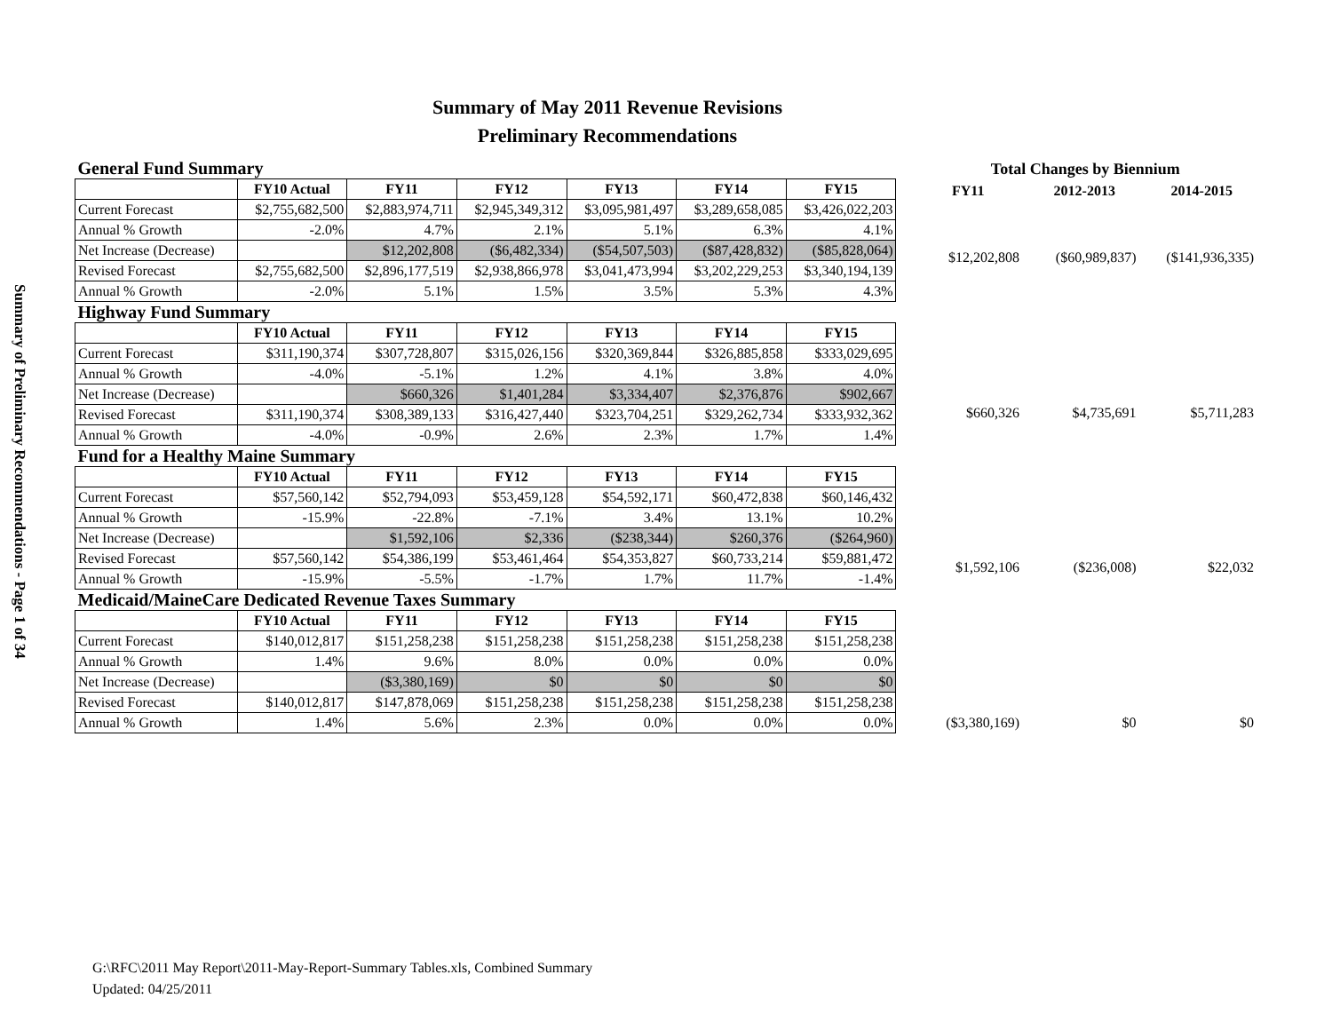Summary of Preliminary Recommendations - Page 1 of 34
Summary of May 2011 Revenue Revisions
Preliminary Recommendations
| General Fund Summary | | | | | | |
| | FY10 Actual | FY11 | FY12 | FY13 | FY14 | FY15 |
| Current Forecast | $2,755,682,500 | $2,883,974,711 | $2,945,349,312 | $3,095,981,497 | $3,289,658,085 | $3,426,022,203 |
| Annual % Growth | -2.0% | 4.7% | 2.1% | 5.1% | 6.3% | 4.1% |
| Net Increase (Decrease) | | $12,202,808 | ($6,482,334) | ($54,507,503) | ($87,428,832) | ($85,828,064) |
| Revised Forecast | $2,755,682,500 | $2,896,177,519 | $2,938,866,978 | $3,041,473,994 | $3,202,229,253 | $3,340,194,139 |
| Annual % Growth | -2.0% | 5.1% | 1.5% | 3.5% | 5.3% | 4.3% |
| Highway Fund Summary | | | | | | |
| | FY10 Actual | FY11 | FY12 | FY13 | FY14 | FY15 |
| Current Forecast | $311,190,374 | $307,728,807 | $315,026,156 | $320,369,844 | $326,885,858 | $333,029,695 |
| Annual % Growth | -4.0% | -5.1% | 1.2% | 4.1% | 3.8% | 4.0% |
| Net Increase (Decrease) | | $660,326 | $1,401,284 | $3,334,407 | $2,376,876 | $902,667 |
| Revised Forecast | $311,190,374 | $308,389,133 | $316,427,440 | $323,704,251 | $329,262,734 | $333,932,362 |
| Annual % Growth | -4.0% | -0.9% | 2.6% | 2.3% | 1.7% | 1.4% |
| Fund for a Healthy Maine Summary | | | | | | |
| | FY10 Actual | FY11 | FY12 | FY13 | FY14 | FY15 |
| Current Forecast | $57,560,142 | $52,794,093 | $53,459,128 | $54,592,171 | $60,472,838 | $60,146,432 |
| Annual % Growth | -15.9% | -22.8% | -7.1% | 3.4% | 13.1% | 10.2% |
| Net Increase (Decrease) | | $1,592,106 | $2,336 | ($238,344) | $260,376 | ($264,960) |
| Revised Forecast | $57,560,142 | $54,386,199 | $53,461,464 | $54,353,827 | $60,733,214 | $59,881,472 |
| Annual % Growth | -15.9% | -5.5% | -1.7% | 1.7% | 11.7% | -1.4% |
| Medicaid/MaineCare Dedicated Revenue Taxes Summary | | | | | | |
| | FY10 Actual | FY11 | FY12 | FY13 | FY14 | FY15 |
| Current Forecast | $140,012,817 | $151,258,238 | $151,258,238 | $151,258,238 | $151,258,238 | $151,258,238 |
| Annual % Growth | 1.4% | 9.6% | 8.0% | 0.0% | 0.0% | 0.0% |
| Net Increase (Decrease) | | ($3,380,169) | $0 | $0 | $0 | $0 |
| Revised Forecast | $140,012,817 | $147,878,069 | $151,258,238 | $151,258,238 | $151,258,238 | $151,258,238 |
| Annual % Growth | 1.4% | 5.6% | 2.3% | 0.0% | 0.0% | 0.0% |
| Total Changes by Biennium | | |
| FY11 | 2012-2013 | 2014-2015 |
| $12,202,808 | ($60,989,837) | ($141,936,335) |
| $660,326 | $4,735,691 | $5,711,283 |
| $1,592,106 | ($236,008) | $22,032 |
| ($3,380,169) | $0 | $0 |
G:\RFC\2011 May Report\2011-May-Report-Summary Tables.xls, Combined Summary
Updated: 04/25/2011